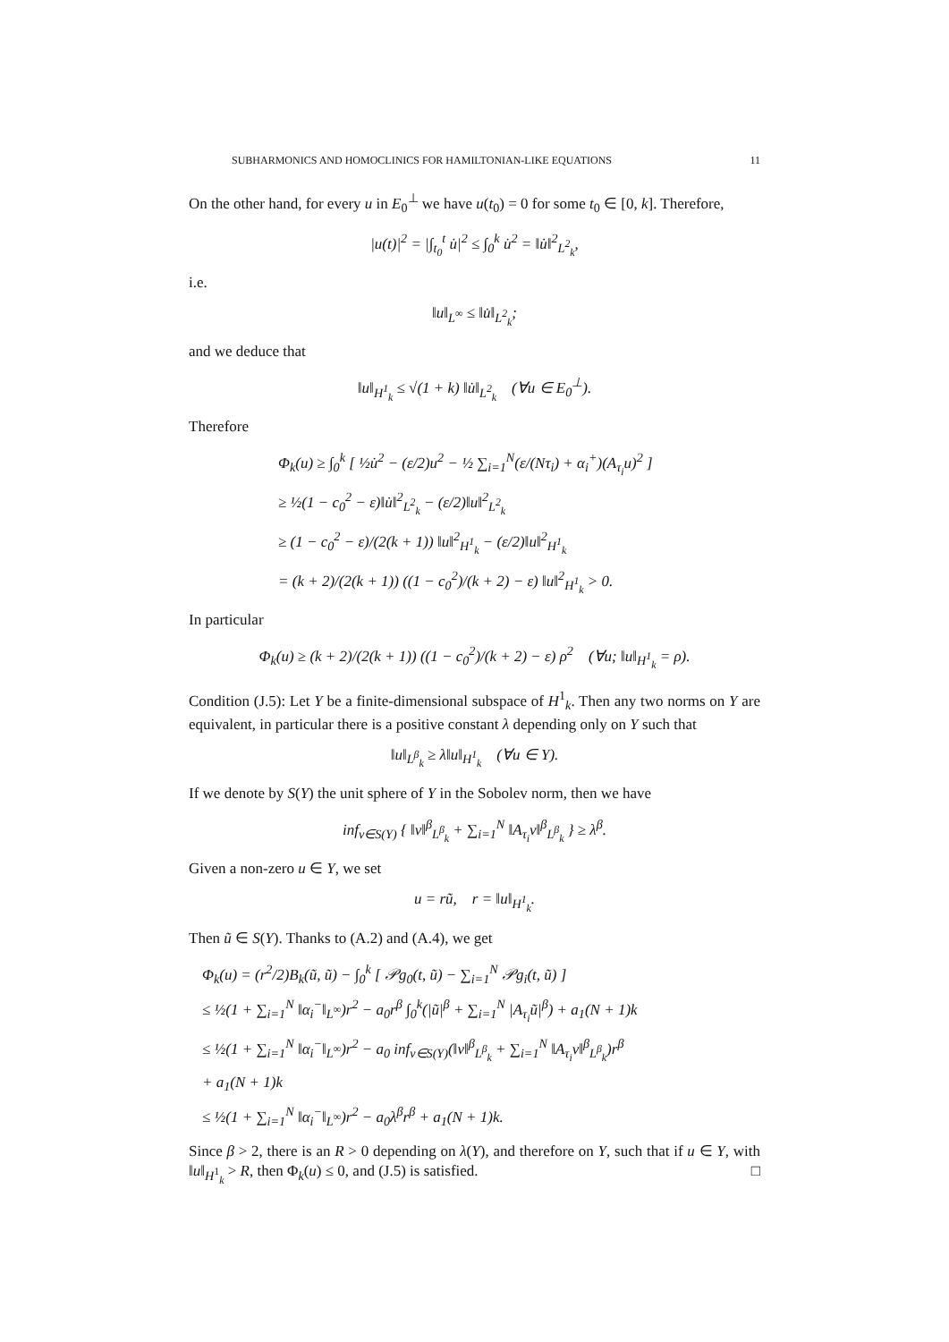SUBHARMONICS AND HOMOCLINICS FOR HAMILTONIAN-LIKE EQUATIONS 11
On the other hand, for every u in E<sub>0</sub><sup>⊥</sup> we have u(t<sub>0</sub>) = 0 for some t<sub>0</sub> ∈ [0, k]. Therefore,
|u(t)|<sup>2</sup> = |∫<sub>t<sub>0</sub></sub><sup>t</sup> u̇|<sup>2</sup> ≤ ∫<sub>0</sub><sup>k</sup> u̇<sup>2</sup> = ‖u̇‖<sup>2</sup><sub>L<sup>2</sup><sub>k</sub></sub>,
i.e.
‖u‖<sub>L<sup>∞</sup></sub> ≤ ‖u̇‖<sub>L<sup>2</sup><sub>k</sub></sub>;
and we deduce that
‖u‖<sub>H<sup>1</sup><sub>k</sub></sub> ≤ √(1 + k) ‖u̇‖<sub>L<sup>2</sup><sub>k</sub></sub> (∀u ∈ E<sub>0</sub><sup>⊥</sup>).
Therefore
Φ<sub>k</sub>(u) ≥ ∫<sub>0</sub><sup>k</sup> [ ½u̇<sup>2</sup> − (ε/2)u<sup>2</sup> − ½ ∑<sub>i=1</sub><sup>N</sup>(ε/(Nτ<sub>i</sub>) + α<sub>i</sub><sup>+</sup>)(A<sub>τ<sub>i</sub></sub>u)<sup>2</sup> ]
≥ ½(1 − c<sub>0</sub><sup>2</sup> − ε)‖u̇‖<sup>2</sup><sub>L<sup>2</sup><sub>k</sub></sub> − (ε/2)‖u‖<sup>2</sup><sub>L<sup>2</sup><sub>k</sub></sub>
≥ (1 − c<sub>0</sub><sup>2</sup> − ε)/(2(k + 1)) ‖u‖<sup>2</sup><sub>H<sup>1</sup><sub>k</sub></sub> − (ε/2)‖u‖<sup>2</sup><sub>H<sup>1</sup><sub>k</sub></sub>
= (k + 2)/(2(k + 1)) ((1 − c<sub>0</sub><sup>2</sup>)/(k + 2) − ε) ‖u‖<sup>2</sup><sub>H<sup>1</sup><sub>k</sub></sub> > 0.
In particular
Φ<sub>k</sub>(u) ≥ (k + 2)/(2(k + 1)) ((1 − c<sub>0</sub><sup>2</sup>)/(k + 2) − ε) ρ<sup>2</sup> (∀u; ‖u‖<sub>H<sup>1</sup><sub>k</sub></sub> = ρ).
Condition (J.5): Let Y be a finite-dimensional subspace of H<sup>1</sup><sub>k</sub>. Then any two norms on Y are equivalent, in particular there is a positive constant λ depending only on Y such that
‖u‖<sub>L<sup>β</sup><sub>k</sub></sub> ≥ λ‖u‖<sub>H<sup>1</sup><sub>k</sub></sub> (∀u ∈ Y).
If we denote by S(Y) the unit sphere of Y in the Sobolev norm, then we have
inf<sub>v∈S(Y)</sub> { ‖v‖<sup>β</sup><sub>L<sup>β</sup><sub>k</sub></sub> + ∑<sub>i=1</sub><sup>N</sup> ‖A<sub>τ<sub>i</sub></sub>v‖<sup>β</sup><sub>L<sup>β</sup><sub>k</sub></sub> } ≥ λ<sup>β</sup>.
Given a non-zero u ∈ Y, we set
u = rũ, r = ‖u‖<sub>H<sup>1</sup><sub>k</sub></sub>.
Then ũ ∈ S(Y). Thanks to (A.2) and (A.4), we get
Φ<sub>k</sub>(u) = (r<sup>2</sup>/2)B<sub>k</sub>(ũ, ũ) − ∫<sub>0</sub><sup>k</sup> [ 𝒫g<sub>0</sub>(t, ũ) − ∑<sub>i=1</sub><sup>N</sup> 𝒫g<sub>i</sub>(t, ũ) ]
≤ ½(1 + ∑<sub>i=1</sub><sup>N</sup> ‖α<sub>i</sub><sup>−</sup>‖<sub>L<sup>∞</sup></sub>)r<sup>2</sup> − a<sub>0</sub>r<sup>β</sup> ∫<sub>0</sub><sup>k</sup>(|ũ|<sup>β</sup> + ∑<sub>i=1</sub><sup>N</sup> |A<sub>τ<sub>i</sub></sub>ũ|<sup>β</sup>) + a<sub>1</sub>(N + 1)k
≤ ½(1 + ∑<sub>i=1</sub><sup>N</sup> ‖α<sub>i</sub><sup>−</sup>‖<sub>L<sup>∞</sup></sub>)r<sup>2</sup> − a<sub>0</sub> inf<sub>v∈S(Y)</sub>(‖v‖<sup>β</sup><sub>L<sup>β</sup><sub>k</sub></sub> + ∑<sub>i=1</sub><sup>N</sup> ‖A<sub>τ<sub>i</sub></sub>v‖<sup>β</sup><sub>L<sup>β</sup><sub>k</sub></sub>)r<sup>β</sup>
+ a<sub>1</sub>(N + 1)k
≤ ½(1 + ∑<sub>i=1</sub><sup>N</sup> ‖α<sub>i</sub><sup>−</sup>‖<sub>L<sup>∞</sup></sub>)r<sup>2</sup> − a<sub>0</sub>λ<sup>β</sup>r<sup>β</sup> + a<sub>1</sub>(N + 1)k.
Since β > 2, there is an R > 0 depending on λ(Y), and therefore on Y, such that if u ∈ Y, with ‖u‖<sub>H<sup>1</sup><sub>k</sub></sub> > R, then Φ<sub>k</sub>(u) ≤ 0, and (J.5) is satisfied. □